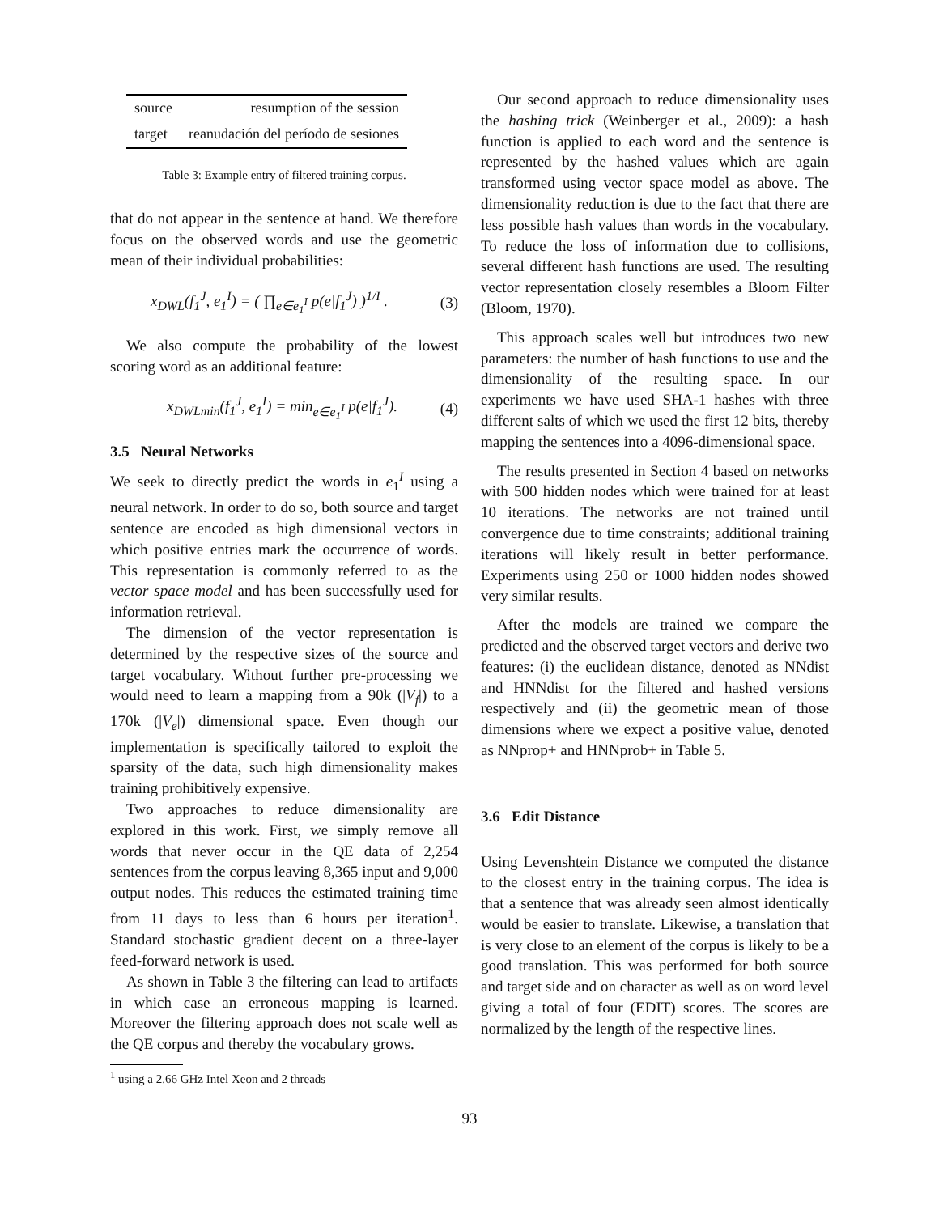| source | resumption of the session |
| target | reanudación del período de sesiones |
Table 3: Example entry of filtered training corpus.
that do not appear in the sentence at hand. We therefore focus on the observed words and use the geometric mean of their individual probabilities:
x<sub>DWL</sub>(f<sub>1</sub><sup>J</sup>, e<sub>1</sub><sup>I</sup>) = ( ∏<sub>e∈e<sub>1</sub><sup>I</sup></sub> p(e|f<sub>1</sub><sup>J</sup>) )<sup>1/I</sup> . (3)
We also compute the probability of the lowest scoring word as an additional feature:
x<sub>DWLmin</sub>(f<sub>1</sub><sup>J</sup>, e<sub>1</sub><sup>I</sup>) = min<sub>e∈e<sub>1</sub><sup>I</sup></sub> p(e|f<sub>1</sub><sup>J</sup>). (4)
3.5 Neural Networks
We seek to directly predict the words in e<sub>1</sub><sup>I</sup> using a neural network. In order to do so, both source and target sentence are encoded as high dimensional vectors in which positive entries mark the occurrence of words. This representation is commonly referred to as the vector space model and has been successfully used for information retrieval.
The dimension of the vector representation is determined by the respective sizes of the source and target vocabulary. Without further pre-processing we would need to learn a mapping from a 90k (|V<sub>f</sub>|) to a 170k (|V<sub>e</sub>|) dimensional space. Even though our implementation is specifically tailored to exploit the sparsity of the data, such high dimensionality makes training prohibitively expensive.
Two approaches to reduce dimensionality are explored in this work. First, we simply remove all words that never occur in the QE data of 2,254 sentences from the corpus leaving 8,365 input and 9,000 output nodes. This reduces the estimated training time from 11 days to less than 6 hours per iteration<sup>1</sup>. Standard stochastic gradient decent on a three-layer feed-forward network is used.
As shown in Table 3 the filtering can lead to artifacts in which case an erroneous mapping is learned. Moreover the filtering approach does not scale well as the QE corpus and thereby the vocabulary grows.
<sup>1</sup> using a 2.66 GHz Intel Xeon and 2 threads
Our second approach to reduce dimensionality uses the hashing trick (Weinberger et al., 2009): a hash function is applied to each word and the sentence is represented by the hashed values which are again transformed using vector space model as above. The dimensionality reduction is due to the fact that there are less possible hash values than words in the vocabulary. To reduce the loss of information due to collisions, several different hash functions are used. The resulting vector representation closely resembles a Bloom Filter (Bloom, 1970).
This approach scales well but introduces two new parameters: the number of hash functions to use and the dimensionality of the resulting space. In our experiments we have used SHA-1 hashes with three different salts of which we used the first 12 bits, thereby mapping the sentences into a 4096-dimensional space.
The results presented in Section 4 based on networks with 500 hidden nodes which were trained for at least 10 iterations. The networks are not trained until convergence due to time constraints; additional training iterations will likely result in better performance. Experiments using 250 or 1000 hidden nodes showed very similar results.
After the models are trained we compare the predicted and the observed target vectors and derive two features: (i) the euclidean distance, denoted as NNdist and HNNdist for the filtered and hashed versions respectively and (ii) the geometric mean of those dimensions where we expect a positive value, denoted as NNprop+ and HNNprob+ in Table 5.
3.6 Edit Distance
Using Levenshtein Distance we computed the distance to the closest entry in the training corpus. The idea is that a sentence that was already seen almost identically would be easier to translate. Likewise, a translation that is very close to an element of the corpus is likely to be a good translation. This was performed for both source and target side and on character as well as on word level giving a total of four (EDIT) scores. The scores are normalized by the length of the respective lines.
93